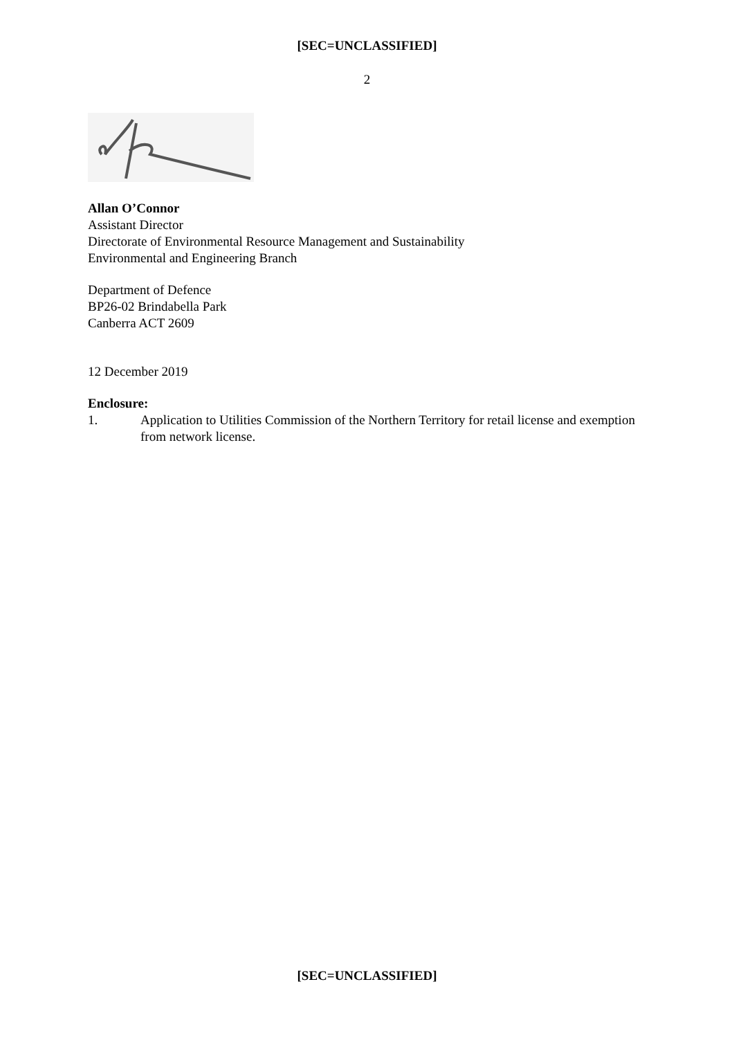[SEC=UNCLASSIFIED]
2
Allan O’Connor
Assistant Director
Directorate of Environmental Resource Management and Sustainability
Environmental and Engineering Branch
Department of Defence
BP26-02 Brindabella Park
Canberra ACT 2609
12 December 2019
Enclosure:
1. Application to Utilities Commission of the Northern Territory for retail license and exemption from network license.
[SEC=UNCLASSIFIED]